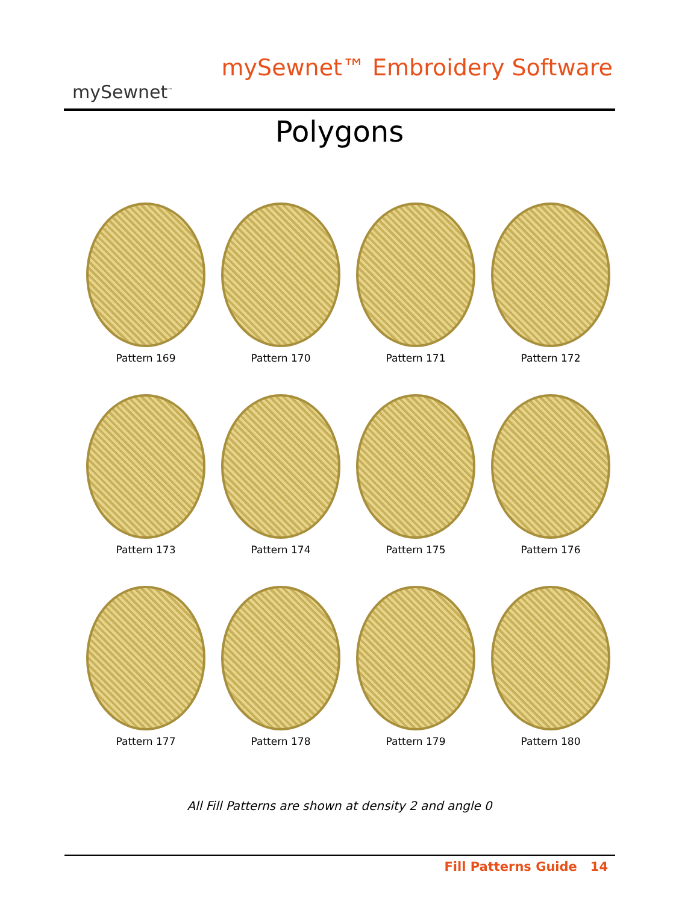mySewnet<sup>™</sup>
mySewnet™ Embroidery Software
Polygons
Pattern 169
Pattern 170
Pattern 171
Pattern 172
Pattern 173
Pattern 174
Pattern 175
Pattern 176
Pattern 177
Pattern 178
Pattern 179
Pattern 180
All Fill Patterns are shown at density 2 and angle 0
Fill Patterns Guide 14